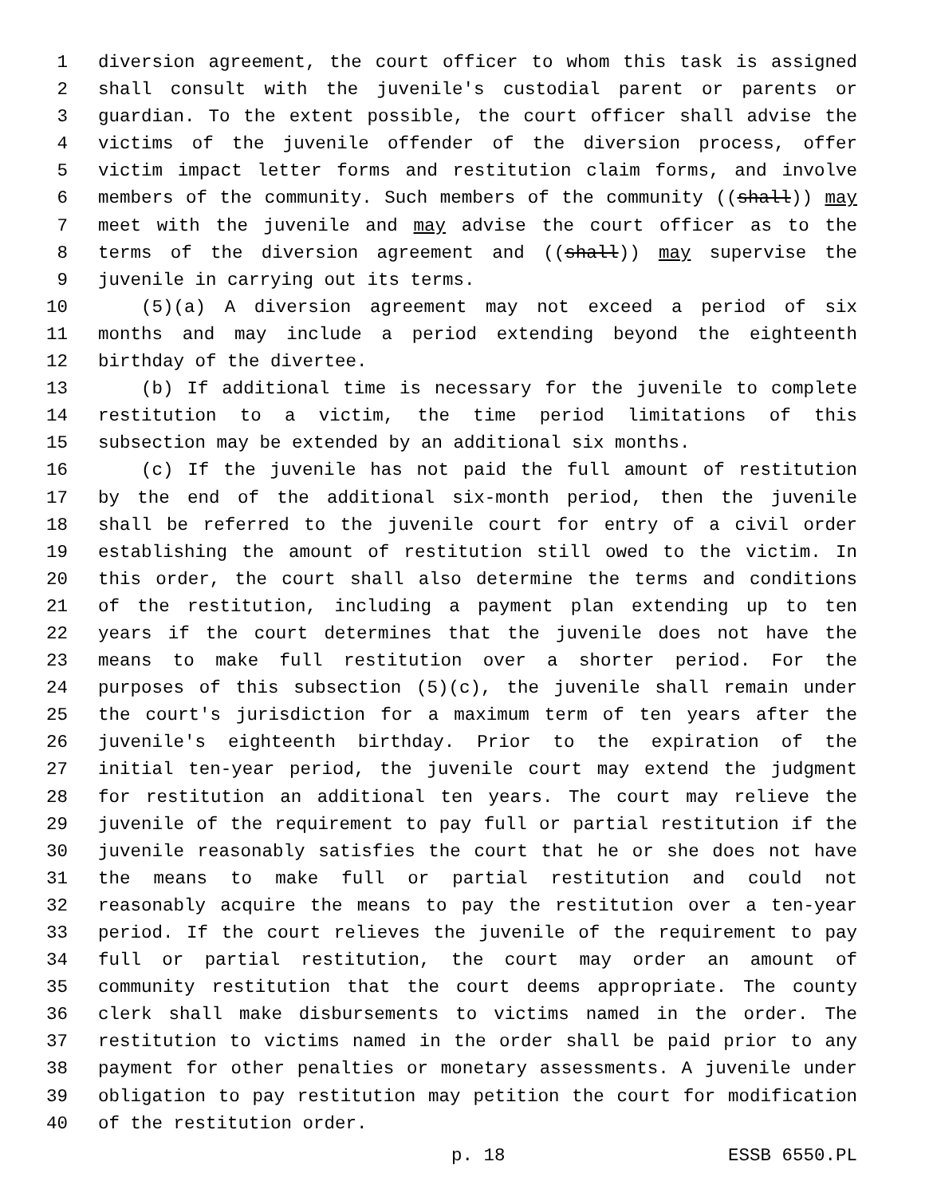1 diversion agreement, the court officer to whom this task is assigned
2 shall consult with the juvenile's custodial parent or parents or
3 guardian. To the extent possible, the court officer shall advise the
4 victims of the juvenile offender of the diversion process, offer
5 victim impact letter forms and restitution claim forms, and involve
6 members of the community. Such members of the community ((shall)) may
7 meet with the juvenile and may advise the court officer as to the
8 terms of the diversion agreement and ((shall)) may supervise the
9 juvenile in carrying out its terms.
10 (5)(a) A diversion agreement may not exceed a period of six
11 months and may include a period extending beyond the eighteenth
12 birthday of the divertee.
13 (b) If additional time is necessary for the juvenile to complete
14 restitution to a victim, the time period limitations of this
15 subsection may be extended by an additional six months.
16 (c) If the juvenile has not paid the full amount of restitution
17 by the end of the additional six-month period, then the juvenile
18 shall be referred to the juvenile court for entry of a civil order
19 establishing the amount of restitution still owed to the victim. In
20 this order, the court shall also determine the terms and conditions
21 of the restitution, including a payment plan extending up to ten
22 years if the court determines that the juvenile does not have the
23 means to make full restitution over a shorter period. For the
24 purposes of this subsection (5)(c), the juvenile shall remain under
25 the court's jurisdiction for a maximum term of ten years after the
26 juvenile's eighteenth birthday. Prior to the expiration of the
27 initial ten-year period, the juvenile court may extend the judgment
28 for restitution an additional ten years. The court may relieve the
29 juvenile of the requirement to pay full or partial restitution if the
30 juvenile reasonably satisfies the court that he or she does not have
31 the means to make full or partial restitution and could not
32 reasonably acquire the means to pay the restitution over a ten-year
33 period. If the court relieves the juvenile of the requirement to pay
34 full or partial restitution, the court may order an amount of
35 community restitution that the court deems appropriate. The county
36 clerk shall make disbursements to victims named in the order. The
37 restitution to victims named in the order shall be paid prior to any
38 payment for other penalties or monetary assessments. A juvenile under
39 obligation to pay restitution may petition the court for modification
40 of the restitution order.
p. 18 ESSB 6550.PL